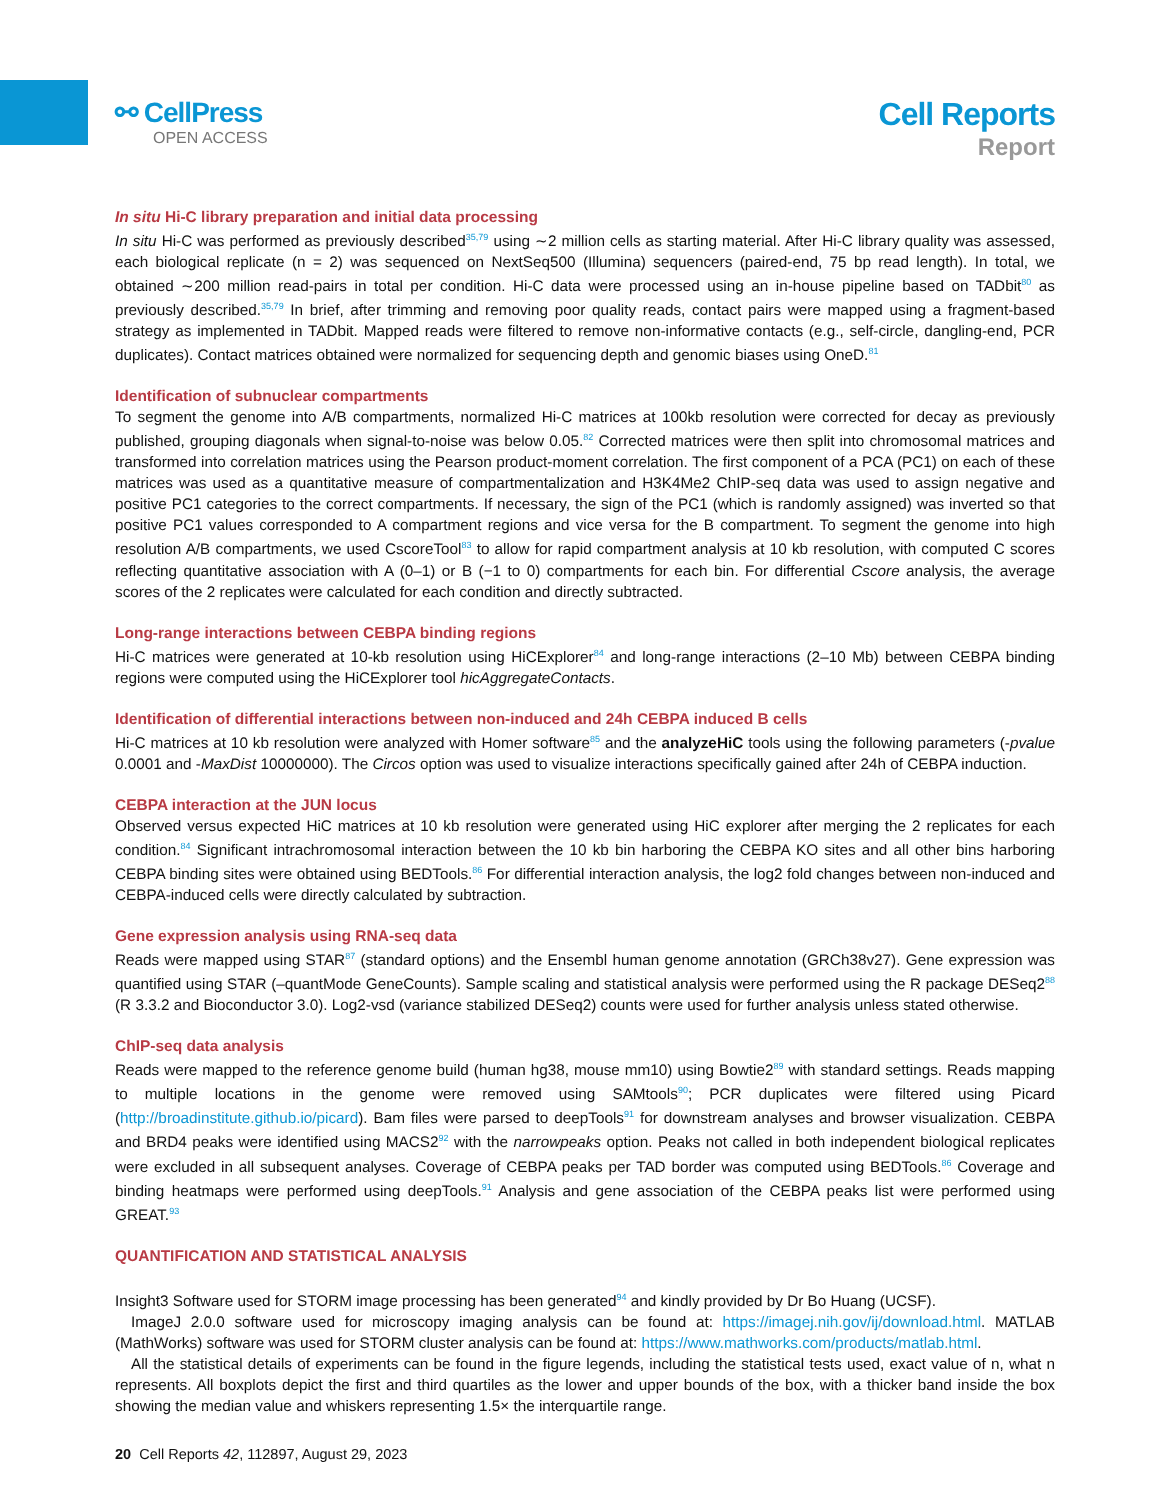⚯ CellPress
OPEN ACCESS
Cell Reports
Report
In situ Hi-C library preparation and initial data processing
In situ Hi-C was performed as previously described<sup>35,79</sup> using ∼2 million cells as starting material. After Hi-C library quality was assessed, each biological replicate (n = 2) was sequenced on NextSeq500 (Illumina) sequencers (paired-end, 75 bp read length). In total, we obtained ∼200 million read-pairs in total per condition. Hi-C data were processed using an in-house pipeline based on TADbit<sup>80</sup> as previously described.<sup>35,79</sup> In brief, after trimming and removing poor quality reads, contact pairs were mapped using a fragment-based strategy as implemented in TADbit. Mapped reads were filtered to remove non-informative contacts (e.g., self-circle, dangling-end, PCR duplicates). Contact matrices obtained were normalized for sequencing depth and genomic biases using OneD.<sup>81</sup>
Identification of subnuclear compartments
To segment the genome into A/B compartments, normalized Hi-C matrices at 100kb resolution were corrected for decay as previously published, grouping diagonals when signal-to-noise was below 0.05.<sup>82</sup> Corrected matrices were then split into chromosomal matrices and transformed into correlation matrices using the Pearson product-moment correlation. The first component of a PCA (PC1) on each of these matrices was used as a quantitative measure of compartmentalization and H3K4Me2 ChIP-seq data was used to assign negative and positive PC1 categories to the correct compartments. If necessary, the sign of the PC1 (which is randomly assigned) was inverted so that positive PC1 values corresponded to A compartment regions and vice versa for the B compartment. To segment the genome into high resolution A/B compartments, we used CscoreTool<sup>83</sup> to allow for rapid compartment analysis at 10 kb resolution, with computed C scores reflecting quantitative association with A (0–1) or B (−1 to 0) compartments for each bin. For differential Cscore analysis, the average scores of the 2 replicates were calculated for each condition and directly subtracted.
Long-range interactions between CEBPA binding regions
Hi-C matrices were generated at 10-kb resolution using HiCExplorer<sup>84</sup> and long-range interactions (2–10 Mb) between CEBPA binding regions were computed using the HiCExplorer tool hicAggregateContacts.
Identification of differential interactions between non-induced and 24h CEBPA induced B cells
Hi-C matrices at 10 kb resolution were analyzed with Homer software<sup>85</sup> and the analyzeHiC tools using the following parameters (-pvalue 0.0001 and -MaxDist 10000000). The Circos option was used to visualize interactions specifically gained after 24h of CEBPA induction.
CEBPA interaction at the JUN locus
Observed versus expected HiC matrices at 10 kb resolution were generated using HiC explorer after merging the 2 replicates for each condition.<sup>84</sup> Significant intrachromosomal interaction between the 10 kb bin harboring the CEBPA KO sites and all other bins harboring CEBPA binding sites were obtained using BEDTools.<sup>86</sup> For differential interaction analysis, the log2 fold changes between non-induced and CEBPA-induced cells were directly calculated by subtraction.
Gene expression analysis using RNA-seq data
Reads were mapped using STAR<sup>87</sup> (standard options) and the Ensembl human genome annotation (GRCh38v27). Gene expression was quantified using STAR (–quantMode GeneCounts). Sample scaling and statistical analysis were performed using the R package DESeq2<sup>88</sup> (R 3.3.2 and Bioconductor 3.0). Log2-vsd (variance stabilized DESeq2) counts were used for further analysis unless stated otherwise.
ChIP-seq data analysis
Reads were mapped to the reference genome build (human hg38, mouse mm10) using Bowtie2<sup>89</sup> with standard settings. Reads mapping to multiple locations in the genome were removed using SAMtools<sup>90</sup>; PCR duplicates were filtered using Picard (http://broadinstitute.github.io/picard). Bam files were parsed to deepTools<sup>91</sup> for downstream analyses and browser visualization. CEBPA and BRD4 peaks were identified using MACS2<sup>92</sup> with the narrowpeaks option. Peaks not called in both independent biological replicates were excluded in all subsequent analyses. Coverage of CEBPA peaks per TAD border was computed using BEDTools.<sup>86</sup> Coverage and binding heatmaps were performed using deepTools.<sup>91</sup> Analysis and gene association of the CEBPA peaks list were performed using GREAT.<sup>93</sup>
QUANTIFICATION AND STATISTICAL ANALYSIS
Insight3 Software used for STORM image processing has been generated<sup>94</sup> and kindly provided by Dr Bo Huang (UCSF).
ImageJ 2.0.0 software used for microscopy imaging analysis can be found at: https://imagej.nih.gov/ij/download.html. MATLAB (MathWorks) software was used for STORM cluster analysis can be found at: https://www.mathworks.com/products/matlab.html.
All the statistical details of experiments can be found in the figure legends, including the statistical tests used, exact value of n, what n represents. All boxplots depict the first and third quartiles as the lower and upper bounds of the box, with a thicker band inside the box showing the median value and whiskers representing 1.5× the interquartile range.
20 Cell Reports 42, 112897, August 29, 2023